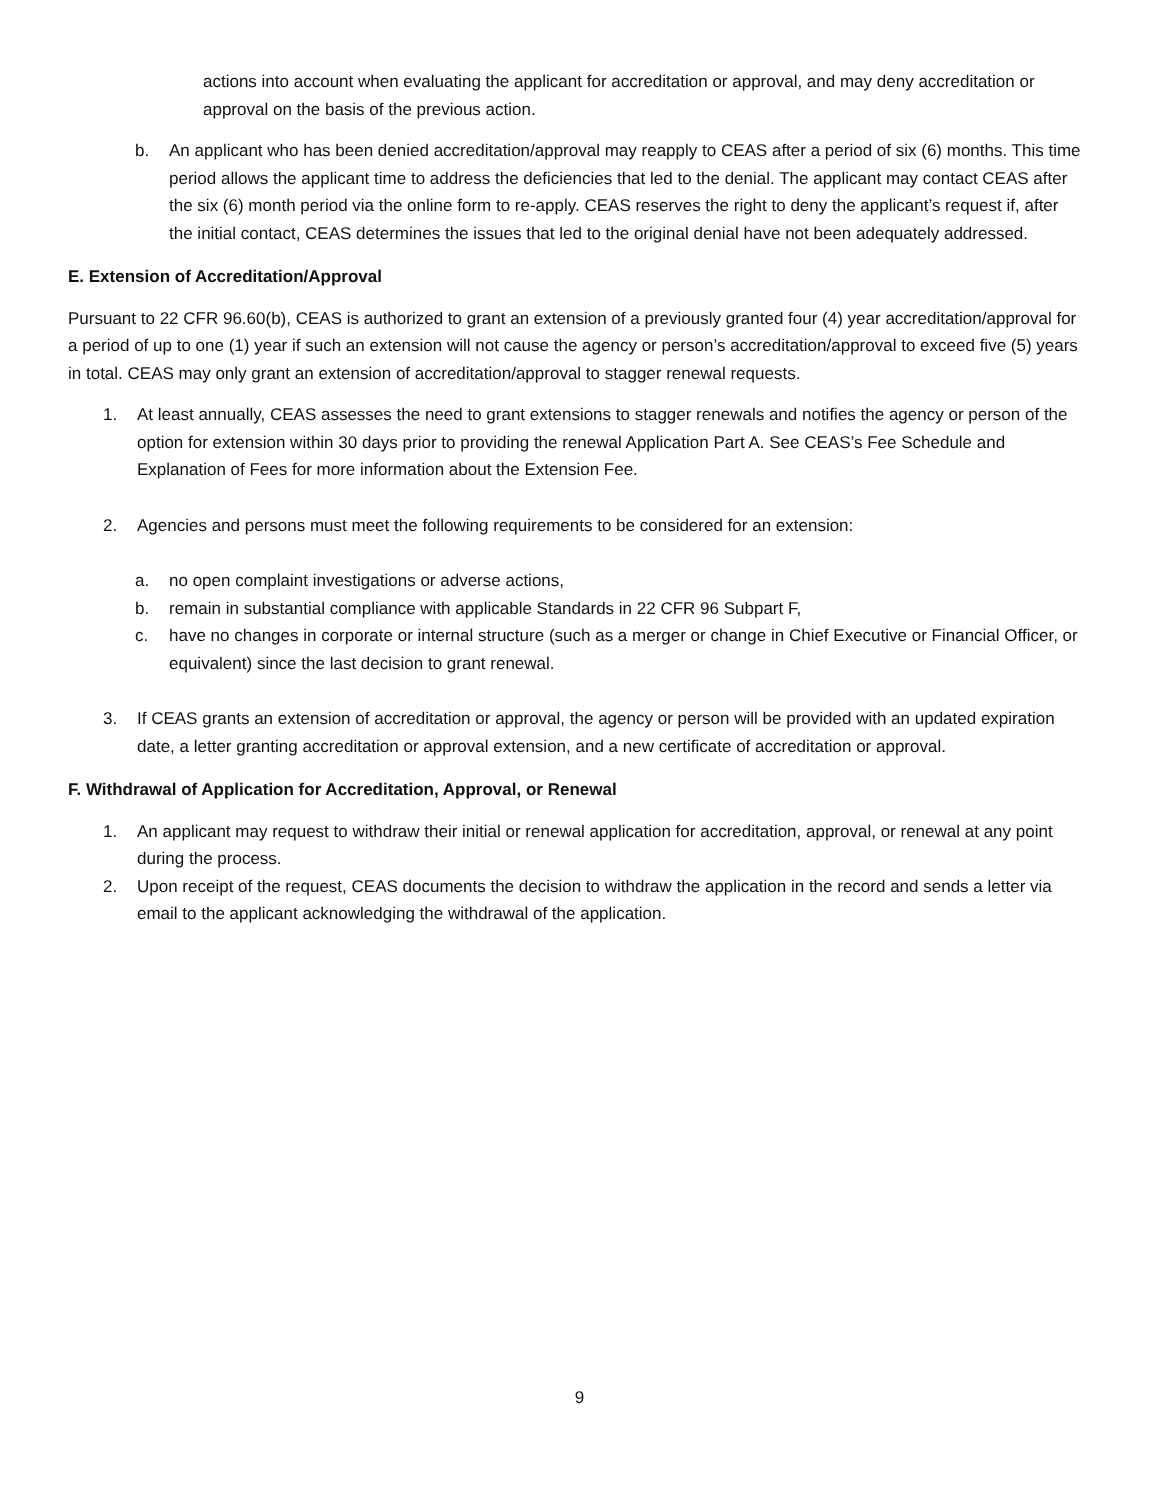actions into account when evaluating the applicant for accreditation or approval, and may deny accreditation or approval on the basis of the previous action.
b. An applicant who has been denied accreditation/approval may reapply to CEAS after a period of six (6) months. This time period allows the applicant time to address the deficiencies that led to the denial. The applicant may contact CEAS after the six (6) month period via the online form to re-apply. CEAS reserves the right to deny the applicant’s request if, after the initial contact, CEAS determines the issues that led to the original denial have not been adequately addressed.
E. Extension of Accreditation/Approval
Pursuant to 22 CFR 96.60(b), CEAS is authorized to grant an extension of a previously granted four (4) year accreditation/approval for a period of up to one (1) year if such an extension will not cause the agency or person’s accreditation/approval to exceed five (5) years in total. CEAS may only grant an extension of accreditation/approval to stagger renewal requests.
1. At least annually, CEAS assesses the need to grant extensions to stagger renewals and notifies the agency or person of the option for extension within 30 days prior to providing the renewal Application Part A. See CEAS’s Fee Schedule and Explanation of Fees for more information about the Extension Fee.
2. Agencies and persons must meet the following requirements to be considered for an extension:
a. no open complaint investigations or adverse actions,
b. remain in substantial compliance with applicable Standards in 22 CFR 96 Subpart F,
c. have no changes in corporate or internal structure (such as a merger or change in Chief Executive or Financial Officer, or equivalent) since the last decision to grant renewal.
3. If CEAS grants an extension of accreditation or approval, the agency or person will be provided with an updated expiration date, a letter granting accreditation or approval extension, and a new certificate of accreditation or approval.
F. Withdrawal of Application for Accreditation, Approval, or Renewal
1. An applicant may request to withdraw their initial or renewal application for accreditation, approval, or renewal at any point during the process.
2. Upon receipt of the request, CEAS documents the decision to withdraw the application in the record and sends a letter via email to the applicant acknowledging the withdrawal of the application.
9